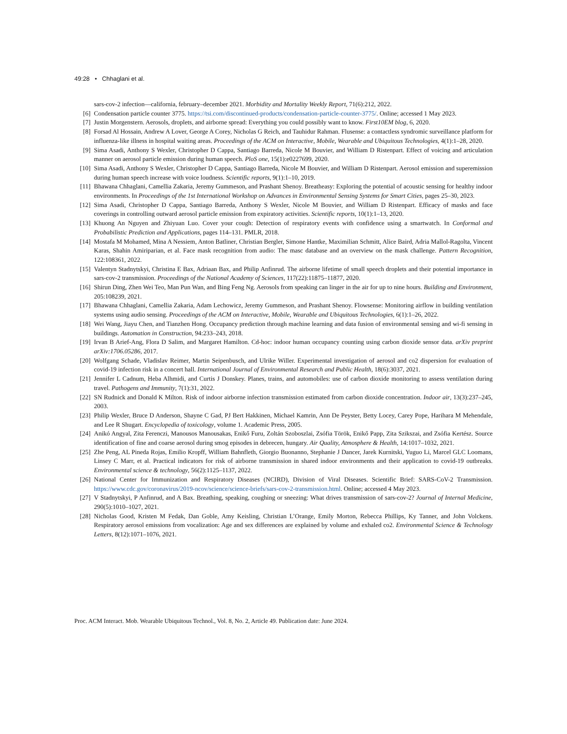49:28 • Chhaglani et al.
sars-cov-2 infection—california, february–december 2021. Morbidity and Mortality Weekly Report, 71(6):212, 2022.
[6] Condensation particle counter 3775. https://tsi.com/discontinued-products/condensation-particle-counter-3775/. Online; accessed 1 May 2023.
[7] Justin Morgenstern. Aerosols, droplets, and airborne spread: Everything you could possibly want to know. First10EM blog, 6, 2020.
[8] Forsad Al Hossain, Andrew A Lover, George A Corey, Nicholas G Reich, and Tauhidur Rahman. Flusense: a contactless syndromic surveillance platform for influenza-like illness in hospital waiting areas. Proceedings of the ACM on Interactive, Mobile, Wearable and Ubiquitous Technologies, 4(1):1–28, 2020.
[9] Sima Asadi, Anthony S Wexler, Christopher D Cappa, Santiago Barreda, Nicole M Bouvier, and William D Ristenpart. Effect of voicing and articulation manner on aerosol particle emission during human speech. PloS one, 15(1):e0227699, 2020.
[10] Sima Asadi, Anthony S Wexler, Christopher D Cappa, Santiago Barreda, Nicole M Bouvier, and William D Ristenpart. Aerosol emission and superemission during human speech increase with voice loudness. Scientific reports, 9(1):1–10, 2019.
[11] Bhawana Chhaglani, Camellia Zakaria, Jeremy Gummeson, and Prashant Shenoy. Breatheasy: Exploring the potential of acoustic sensing for healthy indoor environments. In Proceedings of the 1st International Workshop on Advances in Environmental Sensing Systems for Smart Cities, pages 25–30, 2023.
[12] Sima Asadi, Christopher D Cappa, Santiago Barreda, Anthony S Wexler, Nicole M Bouvier, and William D Ristenpart. Efficacy of masks and face coverings in controlling outward aerosol particle emission from expiratory activities. Scientific reports, 10(1):1–13, 2020.
[13] Khuong An Nguyen and Zhiyuan Luo. Cover your cough: Detection of respiratory events with confidence using a smartwatch. In Conformal and Probabilistic Prediction and Applications, pages 114–131. PMLR, 2018.
[14] Mostafa M Mohamed, Mina A Nessiem, Anton Batliner, Christian Bergler, Simone Hantke, Maximilian Schmitt, Alice Baird, Adria Mallol-Ragolta, Vincent Karas, Shahin Amiriparian, et al. Face mask recognition from audio: The masc database and an overview on the mask challenge. Pattern Recognition, 122:108361, 2022.
[15] Valentyn Stadnytskyi, Christina E Bax, Adriaan Bax, and Philip Anfinrud. The airborne lifetime of small speech droplets and their potential importance in sars-cov-2 transmission. Proceedings of the National Academy of Sciences, 117(22):11875–11877, 2020.
[16] Shirun Ding, Zhen Wei Teo, Man Pun Wan, and Bing Feng Ng. Aerosols from speaking can linger in the air for up to nine hours. Building and Environment, 205:108239, 2021.
[17] Bhawana Chhaglani, Camellia Zakaria, Adam Lechowicz, Jeremy Gummeson, and Prashant Shenoy. Flowsense: Monitoring airflow in building ventilation systems using audio sensing. Proceedings of the ACM on Interactive, Mobile, Wearable and Ubiquitous Technologies, 6(1):1–26, 2022.
[18] Wei Wang, Jiayu Chen, and Tianzhen Hong. Occupancy prediction through machine learning and data fusion of environmental sensing and wi-fi sensing in buildings. Automation in Construction, 94:233–243, 2018.
[19] Irvan B Arief-Ang, Flora D Salim, and Margaret Hamilton. Cd-hoc: indoor human occupancy counting using carbon dioxide sensor data. arXiv preprint arXiv:1706.05286, 2017.
[20] Wolfgang Schade, Vladislav Reimer, Martin Seipenbusch, and Ulrike Willer. Experimental investigation of aerosol and co2 dispersion for evaluation of covid-19 infection risk in a concert hall. International Journal of Environmental Research and Public Health, 18(6):3037, 2021.
[21] Jennifer L Cadnum, Heba Alhmidi, and Curtis J Donskey. Planes, trains, and automobiles: use of carbon dioxide monitoring to assess ventilation during travel. Pathogens and Immunity, 7(1):31, 2022.
[22] SN Rudnick and Donald K Milton. Risk of indoor airborne infection transmission estimated from carbon dioxide concentration. Indoor air, 13(3):237–245, 2003.
[23] Philip Wexler, Bruce D Anderson, Shayne C Gad, PJ Bert Hakkinen, Michael Kamrin, Ann De Peyster, Betty Locey, Carey Pope, Harihara M Mehendale, and Lee R Shugart. Encyclopedia of toxicology, volume 1. Academic Press, 2005.
[24] Anikó Angyal, Zita Ferenczi, Manousos Manousakas, Enikő Furu, Zoltán Szoboszlai, Zsófia Török, Enikő Papp, Zita Szikszai, and Zsófia Kertész. Source identification of fine and coarse aerosol during smog episodes in debrecen, hungary. Air Quality, Atmosphere & Health, 14:1017–1032, 2021.
[25] Zhe Peng, AL Pineda Rojas, Emilio Kropff, William Bahnfleth, Giorgio Buonanno, Stephanie J Dancer, Jarek Kurnitski, Yuguo Li, Marcel GLC Loomans, Linsey C Marr, et al. Practical indicators for risk of airborne transmission in shared indoor environments and their application to covid-19 outbreaks. Environmental science & technology, 56(2):1125–1137, 2022.
[26] National Center for Immunization and Respiratory Diseases (NCIRD), Division of Viral Diseases. Scientific Brief: SARS-CoV-2 Transmission. https://www.cdc.gov/coronavirus/2019-ncov/science/science-briefs/sars-cov-2-transmission.html. Online; accessed 4 May 2023.
[27] V Stadnytskyi, P Anfinrud, and A Bax. Breathing, speaking, coughing or sneezing: What drives transmission of sars-cov-2? Journal of Internal Medicine, 290(5):1010–1027, 2021.
[28] Nicholas Good, Kristen M Fedak, Dan Goble, Amy Keisling, Christian L’Orange, Emily Morton, Rebecca Phillips, Ky Tanner, and John Volckens. Respiratory aerosol emissions from vocalization: Age and sex differences are explained by volume and exhaled co2. Environmental Science & Technology Letters, 8(12):1071–1076, 2021.
Proc. ACM Interact. Mob. Wearable Ubiquitous Technol., Vol. 8, No. 2, Article 49. Publication date: June 2024.